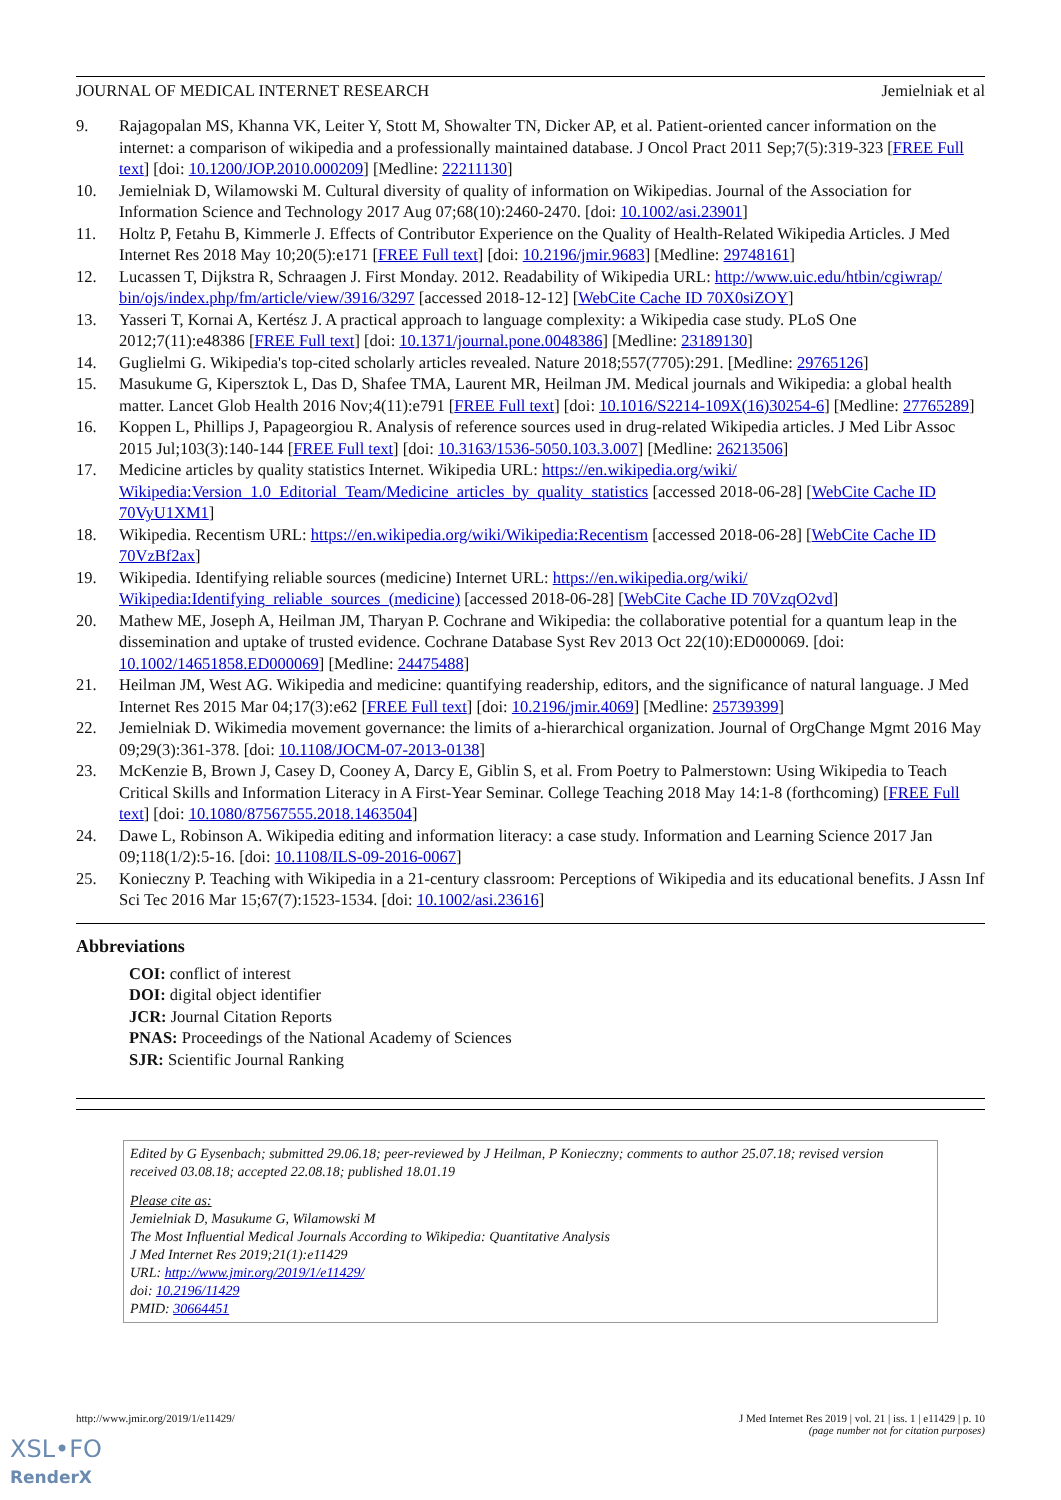JOURNAL OF MEDICAL INTERNET RESEARCH Jemielniak et al
9. Rajagopalan MS, Khanna VK, Leiter Y, Stott M, Showalter TN, Dicker AP, et al. Patient-oriented cancer information on the internet: a comparison of wikipedia and a professionally maintained database. J Oncol Pract 2011 Sep;7(5):319-323 [FREE Full text] [doi: 10.1200/JOP.2010.000209] [Medline: 22211130]
10. Jemielniak D, Wilamowski M. Cultural diversity of quality of information on Wikipedias. Journal of the Association for Information Science and Technology 2017 Aug 07;68(10):2460-2470. [doi: 10.1002/asi.23901]
11. Holtz P, Fetahu B, Kimmerle J. Effects of Contributor Experience on the Quality of Health-Related Wikipedia Articles. J Med Internet Res 2018 May 10;20(5):e171 [FREE Full text] [doi: 10.2196/jmir.9683] [Medline: 29748161]
12. Lucassen T, Dijkstra R, Schraagen J. First Monday. 2012. Readability of Wikipedia URL: http://www.uic.edu/htbin/cgiwrap/ bin/ojs/index.php/fm/article/view/3916/3297 [accessed 2018-12-12] [WebCite Cache ID 70X0siZOY]
13. Yasseri T, Kornai A, Kertész J. A practical approach to language complexity: a Wikipedia case study. PLoS One 2012;7(11):e48386 [FREE Full text] [doi: 10.1371/journal.pone.0048386] [Medline: 23189130]
14. Guglielmi G. Wikipedia's top-cited scholarly articles revealed. Nature 2018;557(7705):291. [Medline: 29765126]
15. Masukume G, Kipersztok L, Das D, Shafee TMA, Laurent MR, Heilman JM. Medical journals and Wikipedia: a global health matter. Lancet Glob Health 2016 Nov;4(11):e791 [FREE Full text] [doi: 10.1016/S2214-109X(16)30254-6] [Medline: 27765289]
16. Koppen L, Phillips J, Papageorgiou R. Analysis of reference sources used in drug-related Wikipedia articles. J Med Libr Assoc 2015 Jul;103(3):140-144 [FREE Full text] [doi: 10.3163/1536-5050.103.3.007] [Medline: 26213506]
17. Medicine articles by quality statistics Internet. Wikipedia URL: https://en.wikipedia.org/wiki/ Wikipedia:Version_1.0_Editorial_Team/Medicine_articles_by_quality_statistics [accessed 2018-06-28] [WebCite Cache ID 70VyU1XM1]
18. Wikipedia. Recentism URL: https://en.wikipedia.org/wiki/Wikipedia:Recentism [accessed 2018-06-28] [WebCite Cache ID 70VzBf2ax]
19. Wikipedia. Identifying reliable sources (medicine) Internet URL: https://en.wikipedia.org/wiki/ Wikipedia:Identifying_reliable_sources_(medicine) [accessed 2018-06-28] [WebCite Cache ID 70VzqO2vd]
20. Mathew ME, Joseph A, Heilman JM, Tharyan P. Cochrane and Wikipedia: the collaborative potential for a quantum leap in the dissemination and uptake of trusted evidence. Cochrane Database Syst Rev 2013 Oct 22(10):ED000069. [doi: 10.1002/14651858.ED000069] [Medline: 24475488]
21. Heilman JM, West AG. Wikipedia and medicine: quantifying readership, editors, and the significance of natural language. J Med Internet Res 2015 Mar 04;17(3):e62 [FREE Full text] [doi: 10.2196/jmir.4069] [Medline: 25739399]
22. Jemielniak D. Wikimedia movement governance: the limits of a-hierarchical organization. Journal of OrgChange Mgmt 2016 May 09;29(3):361-378. [doi: 10.1108/JOCM-07-2013-0138]
23. McKenzie B, Brown J, Casey D, Cooney A, Darcy E, Giblin S, et al. From Poetry to Palmerstown: Using Wikipedia to Teach Critical Skills and Information Literacy in A First-Year Seminar. College Teaching 2018 May 14:1-8 (forthcoming) [FREE Full text] [doi: 10.1080/87567555.2018.1463504]
24. Dawe L, Robinson A. Wikipedia editing and information literacy: a case study. Information and Learning Science 2017 Jan 09;118(1/2):5-16. [doi: 10.1108/ILS-09-2016-0067]
25. Konieczny P. Teaching with Wikipedia in a 21-century classroom: Perceptions of Wikipedia and its educational benefits. J Assn Inf Sci Tec 2016 Mar 15;67(7):1523-1534. [doi: 10.1002/asi.23616]
Abbreviations
COI: conflict of interest
DOI: digital object identifier
JCR: Journal Citation Reports
PNAS: Proceedings of the National Academy of Sciences
SJR: Scientific Journal Ranking
Edited by G Eysenbach; submitted 29.06.18; peer-reviewed by J Heilman, P Konieczny; comments to author 25.07.18; revised version received 03.08.18; accepted 22.08.18; published 18.01.19
Please cite as:
Jemielniak D, Masukume G, Wilamowski M
The Most Influential Medical Journals According to Wikipedia: Quantitative Analysis
J Med Internet Res 2019;21(1):e11429
URL: http://www.jmir.org/2019/1/e11429/
doi: 10.2196/11429
PMID: 30664451
http://www.jmir.org/2019/1/e11429/ J Med Internet Res 2019 | vol. 21 | iss. 1 | e11429 | p. 10
(page number not for citation purposes)
XSL•FO
RenderX